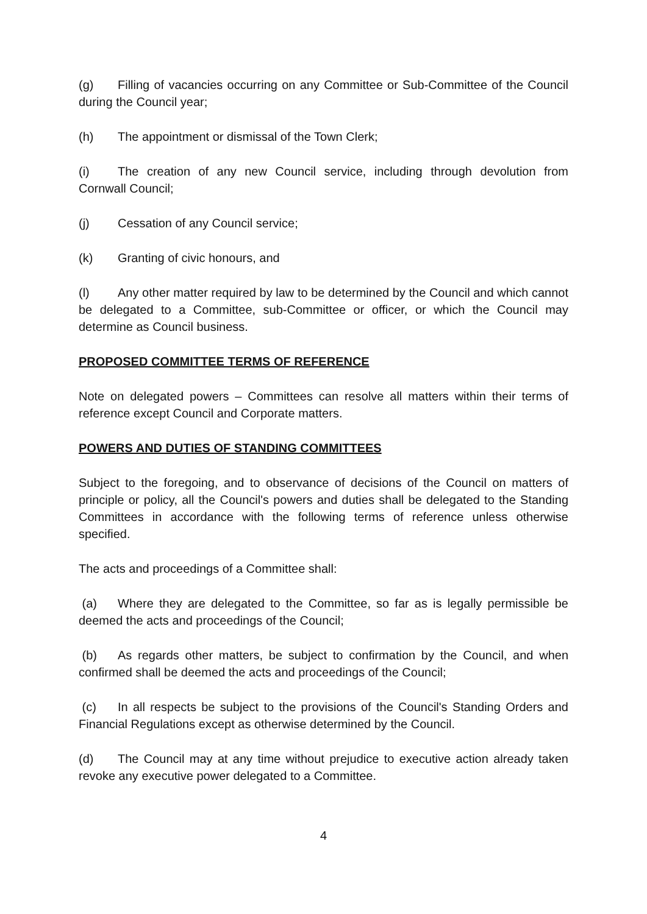(g) Filling of vacancies occurring on any Committee or Sub-Committee of the Council during the Council year;
(h) The appointment or dismissal of the Town Clerk;
(i) The creation of any new Council service, including through devolution from Cornwall Council;
(j) Cessation of any Council service;
(k) Granting of civic honours, and
(l) Any other matter required by law to be determined by the Council and which cannot be delegated to a Committee, sub-Committee or officer, or which the Council may determine as Council business.
PROPOSED COMMITTEE TERMS OF REFERENCE
Note on delegated powers – Committees can resolve all matters within their terms of reference except Council and Corporate matters.
POWERS AND DUTIES OF STANDING COMMITTEES
Subject to the foregoing, and to observance of decisions of the Council on matters of principle or policy, all the Council's powers and duties shall be delegated to the Standing Committees in accordance with the following terms of reference unless otherwise specified.
The acts and proceedings of a Committee shall:
(a) Where they are delegated to the Committee, so far as is legally permissible be deemed the acts and proceedings of the Council;
(b) As regards other matters, be subject to confirmation by the Council, and when confirmed shall be deemed the acts and proceedings of the Council;
(c) In all respects be subject to the provisions of the Council's Standing Orders and Financial Regulations except as otherwise determined by the Council.
(d) The Council may at any time without prejudice to executive action already taken revoke any executive power delegated to a Committee.
4